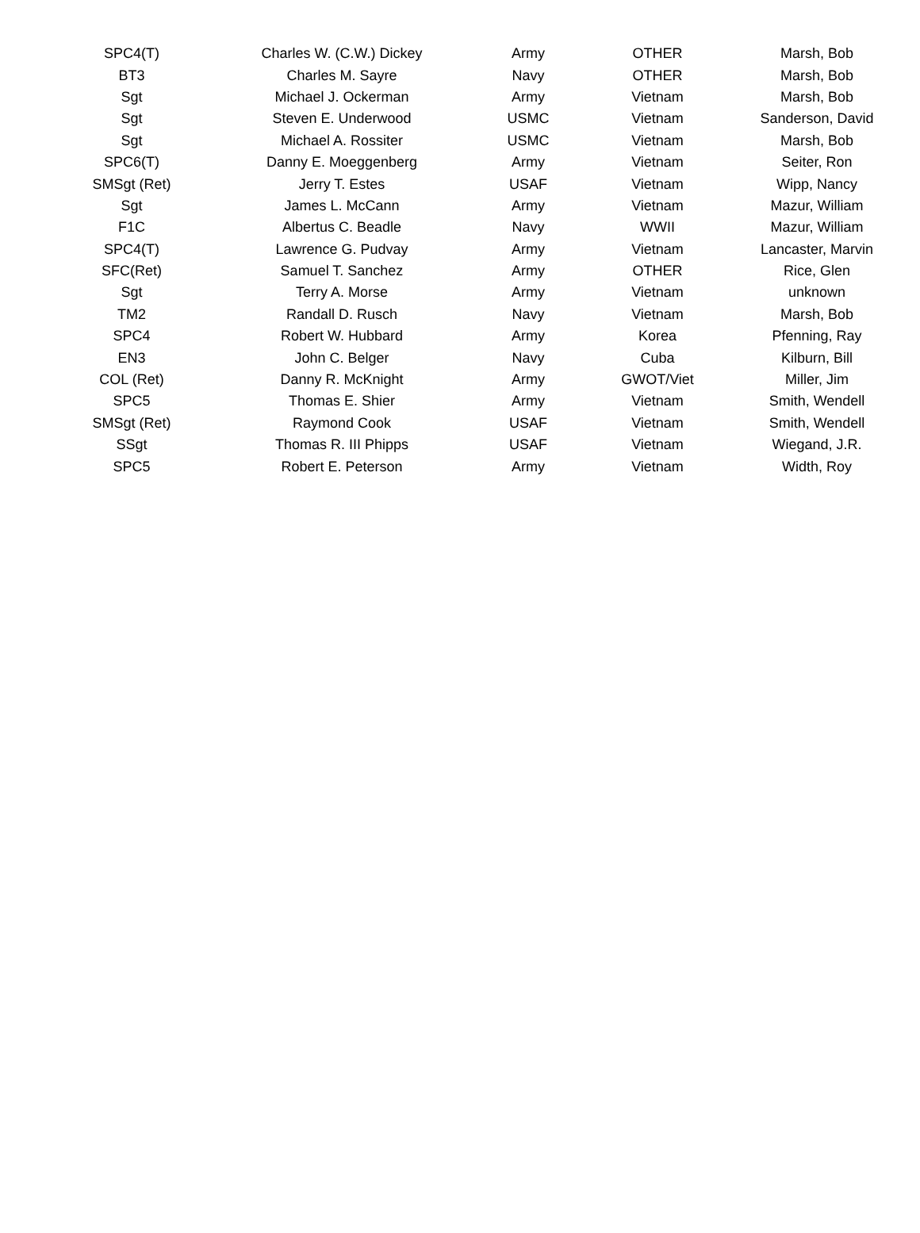| SPC4(T) | Charles W. (C.W.) Dickey | Army | OTHER | Marsh, Bob |
| BT3 | Charles M. Sayre | Navy | OTHER | Marsh, Bob |
| Sgt | Michael J. Ockerman | Army | Vietnam | Marsh, Bob |
| Sgt | Steven E. Underwood | USMC | Vietnam | Sanderson, David |
| Sgt | Michael A. Rossiter | USMC | Vietnam | Marsh, Bob |
| SPC6(T) | Danny E. Moeggenberg | Army | Vietnam | Seiter, Ron |
| SMSgt (Ret) | Jerry T. Estes | USAF | Vietnam | Wipp, Nancy |
| Sgt | James L. McCann | Army | Vietnam | Mazur, William |
| F1C | Albertus C. Beadle | Navy | WWII | Mazur, William |
| SPC4(T) | Lawrence G. Pudvay | Army | Vietnam | Lancaster, Marvin |
| SFC(Ret) | Samuel T. Sanchez | Army | OTHER | Rice, Glen |
| Sgt | Terry A. Morse | Army | Vietnam | unknown |
| TM2 | Randall D. Rusch | Navy | Vietnam | Marsh, Bob |
| SPC4 | Robert W. Hubbard | Army | Korea | Pfenning, Ray |
| EN3 | John C. Belger | Navy | Cuba | Kilburn, Bill |
| COL (Ret) | Danny R. McKnight | Army | GWOT/Viet | Miller, Jim |
| SPC5 | Thomas E. Shier | Army | Vietnam | Smith, Wendell |
| SMSgt (Ret) | Raymond Cook | USAF | Vietnam | Smith, Wendell |
| SSgt | Thomas R. III Phipps | USAF | Vietnam | Wiegand, J.R. |
| SPC5 | Robert E. Peterson | Army | Vietnam | Width, Roy |